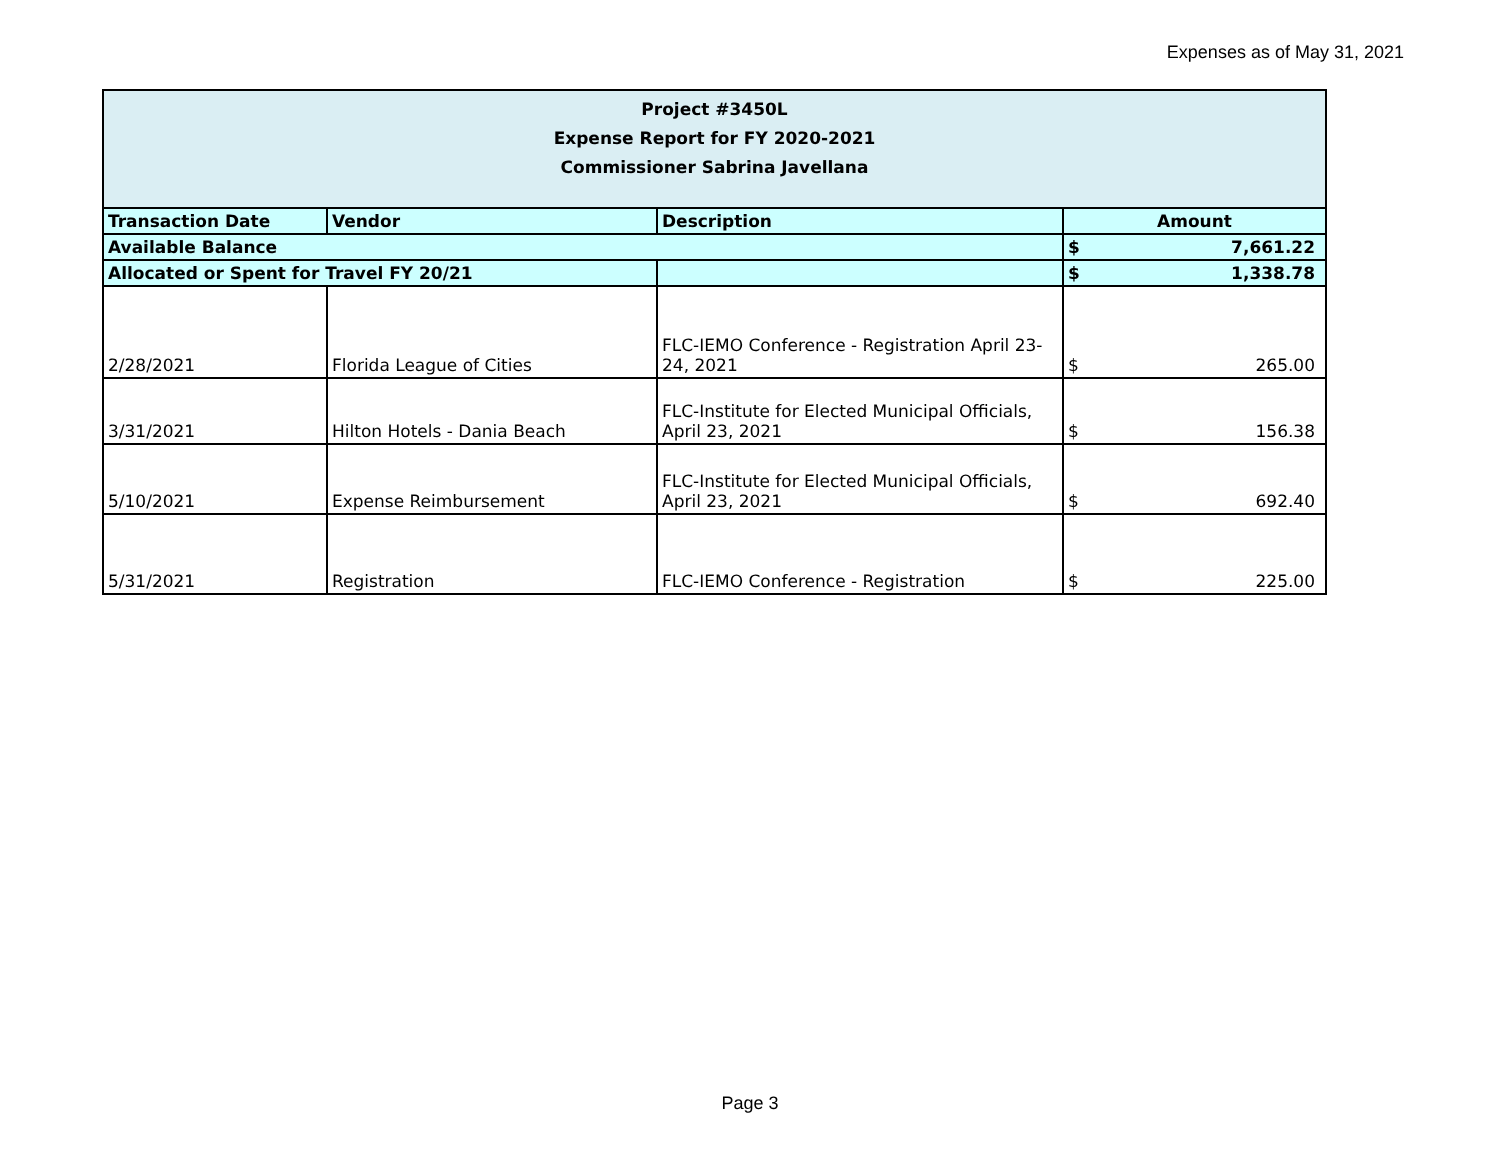Expenses as of May 31, 2021
| Project #3450L Expense Report for FY 2020-2021 Commissioner Sabrina Javellana | | | | |
| Transaction Date | Vendor | Description | Amount | |
| Available Balance | | | $ | 7,661.22 |
| Allocated or Spent for Travel FY 20/21 | | | $ | 1,338.78 |
| 2/28/2021 | Florida League of Cities | FLC-IEMO Conference - Registration April 23-24, 2021 | $ | 265.00 |
| 3/31/2021 | Hilton Hotels - Dania Beach | FLC-Institute for Elected Municipal Officials, April 23, 2021 | $ | 156.38 |
| 5/10/2021 | Expense Reimbursement | FLC-Institute for Elected Municipal Officials, April 23, 2021 | $ | 692.40 |
| 5/31/2021 | Registration | FLC-IEMO Conference - Registration | $ | 225.00 |
Page 3